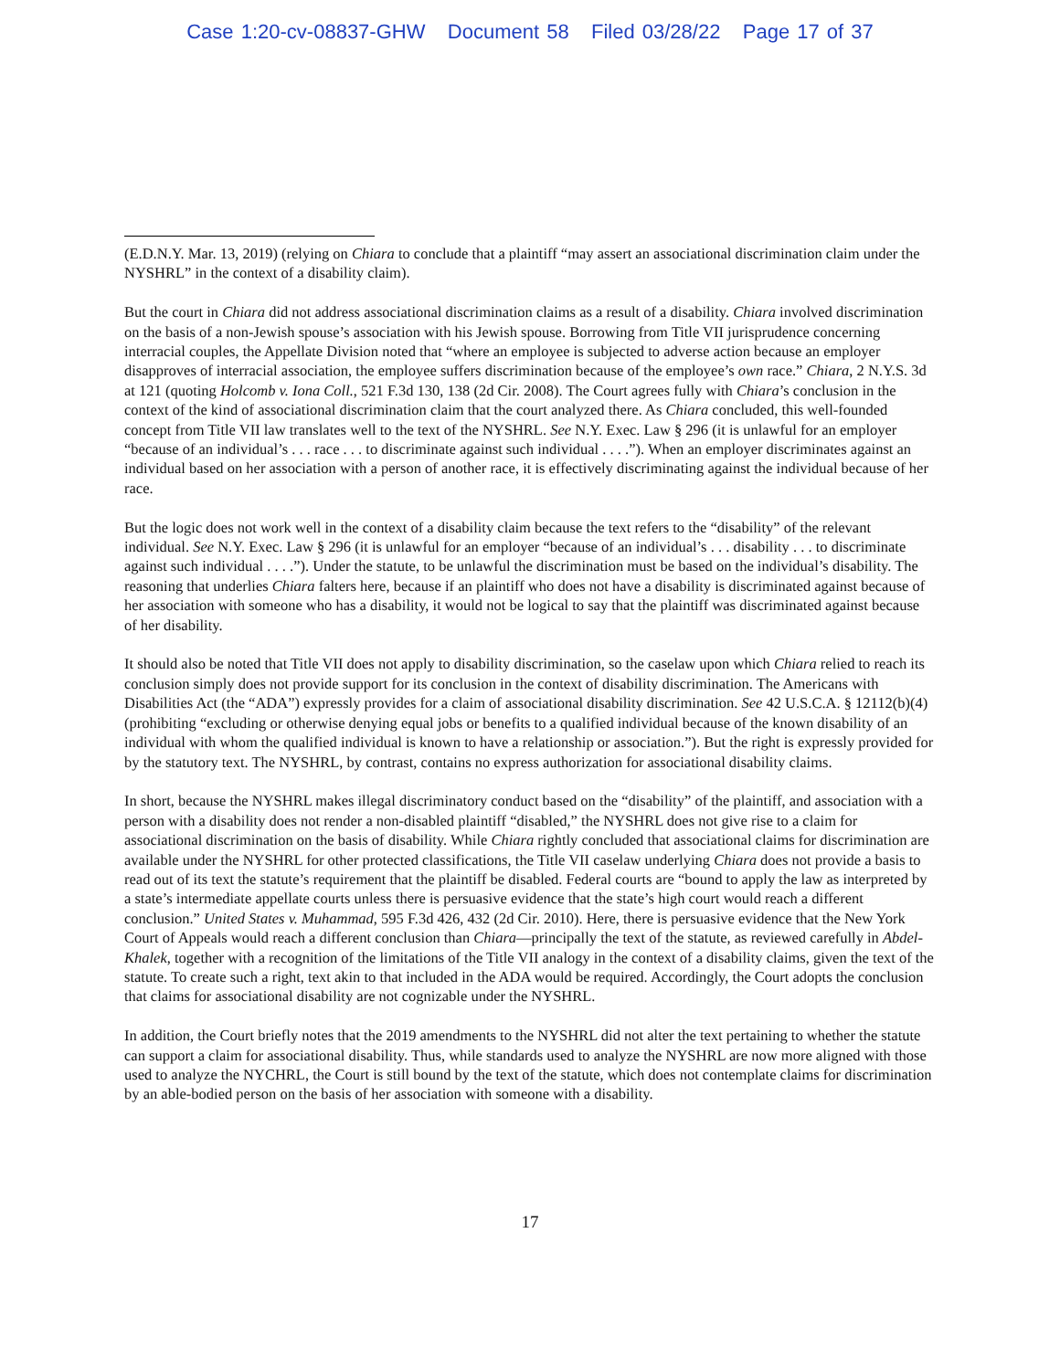Case 1:20-cv-08837-GHW Document 58 Filed 03/28/22 Page 17 of 37
(E.D.N.Y. Mar. 13, 2019) (relying on Chiara to conclude that a plaintiff “may assert an associational discrimination claim under the NYSHRL” in the context of a disability claim).
But the court in Chiara did not address associational discrimination claims as a result of a disability. Chiara involved discrimination on the basis of a non-Jewish spouse’s association with his Jewish spouse. Borrowing from Title VII jurisprudence concerning interracial couples, the Appellate Division noted that “where an employee is subjected to adverse action because an employer disapproves of interracial association, the employee suffers discrimination because of the employee’s own race.” Chiara, 2 N.Y.S. 3d at 121 (quoting Holcomb v. Iona Coll., 521 F.3d 130, 138 (2d Cir. 2008). The Court agrees fully with Chiara’s conclusion in the context of the kind of associational discrimination claim that the court analyzed there. As Chiara concluded, this well-founded concept from Title VII law translates well to the text of the NYSHRL. See N.Y. Exec. Law § 296 (it is unlawful for an employer “because of an individual’s . . . race . . . to discriminate against such individual . . . .”). When an employer discriminates against an individual based on her association with a person of another race, it is effectively discriminating against the individual because of her race.
But the logic does not work well in the context of a disability claim because the text refers to the “disability” of the relevant individual. See N.Y. Exec. Law § 296 (it is unlawful for an employer “because of an individual’s . . . disability . . . to discriminate against such individual . . . .”). Under the statute, to be unlawful the discrimination must be based on the individual’s disability. The reasoning that underlies Chiara falters here, because if an plaintiff who does not have a disability is discriminated against because of her association with someone who has a disability, it would not be logical to say that the plaintiff was discriminated against because of her disability.
It should also be noted that Title VII does not apply to disability discrimination, so the caselaw upon which Chiara relied to reach its conclusion simply does not provide support for its conclusion in the context of disability discrimination. The Americans with Disabilities Act (the “ADA”) expressly provides for a claim of associational disability discrimination. See 42 U.S.C.A. § 12112(b)(4) (prohibiting “excluding or otherwise denying equal jobs or benefits to a qualified individual because of the known disability of an individual with whom the qualified individual is known to have a relationship or association.”). But the right is expressly provided for by the statutory text. The NYSHRL, by contrast, contains no express authorization for associational disability claims.
In short, because the NYSHRL makes illegal discriminatory conduct based on the “disability” of the plaintiff, and association with a person with a disability does not render a non-disabled plaintiff “disabled,” the NYSHRL does not give rise to a claim for associational discrimination on the basis of disability. While Chiara rightly concluded that associational claims for discrimination are available under the NYSHRL for other protected classifications, the Title VII caselaw underlying Chiara does not provide a basis to read out of its text the statute’s requirement that the plaintiff be disabled. Federal courts are “bound to apply the law as interpreted by a state’s intermediate appellate courts unless there is persuasive evidence that the state’s high court would reach a different conclusion.” United States v. Muhammad, 595 F.3d 426, 432 (2d Cir. 2010). Here, there is persuasive evidence that the New York Court of Appeals would reach a different conclusion than Chiara—principally the text of the statute, as reviewed carefully in Abdel-Khalek, together with a recognition of the limitations of the Title VII analogy in the context of a disability claims, given the text of the statute. To create such a right, text akin to that included in the ADA would be required. Accordingly, the Court adopts the conclusion that claims for associational disability are not cognizable under the NYSHRL.
In addition, the Court briefly notes that the 2019 amendments to the NYSHRL did not alter the text pertaining to whether the statute can support a claim for associational disability. Thus, while standards used to analyze the NYSHRL are now more aligned with those used to analyze the NYCHRL, the Court is still bound by the text of the statute, which does not contemplate claims for discrimination by an able-bodied person on the basis of her association with someone with a disability.
17